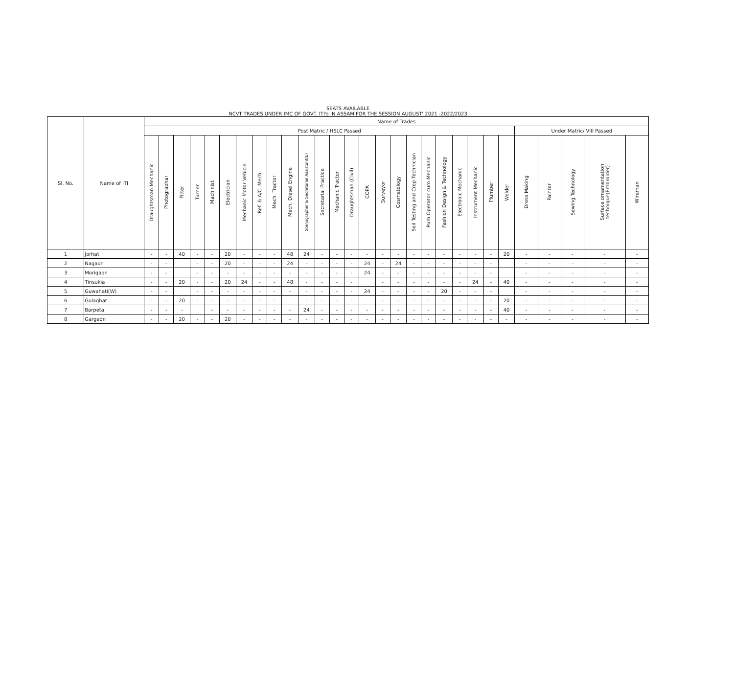SEATS AVAILABLE
NCVT TRADES UNDER IMC OF GOVT. ITI's IN ASSAM FOR THE SESSION AUGUST' 2021 -2022/2023
| Sl. No. | Name of ITI | Name of Trades | | | | | | | | | | | | | | | | | | | | | | | | | | | | |
| --- | --- | --- | --- | --- | --- | --- | --- | --- | --- | --- | --- | --- | --- | --- | --- | --- | --- | --- | --- | --- | --- | --- | --- | --- | --- | --- | --- | --- | --- | --- |
| | | Post Matric / HSLC Passed | | | | | | | | | | | | | | | | | | | | | | | | Under Matric/ VIII Passed | | | | |
| | | Draughtsman Mechanic | Photographar | Fitter | Turner | Machinist | Electrician | Mechanic Motor Vehicle | Ref. & A/C. Mech. | Mech. Tractor | Mech. Diesel Engine | Stenographer & Secretarial Assistant(E) | Secretarial Practice | Mechanic Tractor | Draughtsman (Civil) | COPA | Surveyor | Cosmetology | Soil Testing and Crop Technician | Pum Operator cum Mechanic | Fashion Design & Technology | Electronic Mechanic | Instrument Mechanic | Plumber | Welder | Dress Making | Painter | Sewing Technology | Surface ornamentation technique(Embroider) | Wireman |
| 1 | Jorhat | - | - | 40 | - | - | 20 | - | - | - | 48 | 24 | - | - | - | - | - | - | - | - | - | - | - | - | 20 | - | - | - | - | - |
| 2 | Nagaon | - | - | | - | - | 20 | - | - | - | 24 | - | - | - | - | 24 | - | 24 | - | - | - | - | - | - | | - | - | - | - | - |
| 3 | Morigaon | - | - | | - | - | - | - | - | - | - | - | - | - | - | 24 | - | - | - | - | - | - | - | - | | - | - | - | - | - |
| 4 | Tinsukia | - | - | 20 | - | - | 20 | 24 | - | - | 48 | - | - | - | - | | - | - | - | - | - | - | 24 | - | 40 | - | - | - | - | - |
| 5 | Guwahati(W) | - | - | | - | - | - | - | - | - | - | - | - | - | - | 24 | - | - | - | - | 20 | - | - | - | | - | - | - | - | - |
| 6 | Golaghat | - | - | 20 | - | - | - | - | - | - | | - | - | - | - | | - | - | - | - | - | - | - | - | 20 | - | - | - | - | - |
| 7 | Barpeta | - | - | - | | - | - | - | - | - | - | 24 | - | - | - | - | - | - | - | - | - | - | - | - | 40 | - | - | - | - | - |
| 8 | Gargaon | - | - | 20 | - | - | 20 | - | - | - | - | - | - | - | - | - | - | - | - | - | - | - | - | - | - | - | - | - | - | - |